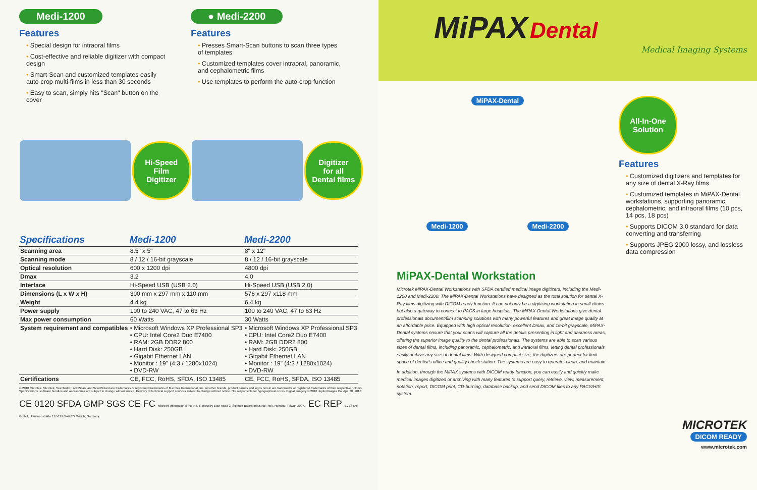Medi-1200
Features
• Special design for intraoral films
• Cost-effective and reliable digitizer with compact design
• Smart-Scan and customized templates easily auto-crop multi-films in less than 30 seconds
• Easy to scan, simply hits "Scan" button on the cover
● Medi-2200
Features
• Presses Smart-Scan buttons to scan three types of templates
• Customized templates cover intraoral, panoramic, and cephalometric films
• Use templates to perform the auto-crop function
Hi-Speed
Film
Digitizer
Digitizer
for all
Dental films
| Specifications | Medi-1200 | Medi-2200 |
| --- | --- | --- |
| Scanning area | 8.5" x 5" | 8" x 12" |
| Scanning mode | 8 / 12 / 16-bit grayscale | 8 / 12 / 16-bit grayscale |
| Optical resolution | 600 x 1200 dpi | 4800 dpi |
| Dmax | 3.2 | 4.0 |
| Interface | Hi-Speed USB (USB 2.0) | Hi-Speed USB (USB 2.0) |
| Dimensions (L x W x H) | 300 mm x 297 mm x 110 mm | 576 x 297 x118 mm |
| Weight | 4.4 kg | 6.4 kg |
| Power supply | 100 to 240 VAC, 47 to 63 Hz | 100 to 240 VAC, 47 to 63 Hz |
| Max power consumption | 60 Watts | 30 Watts |
| System requirement and compatibles | • Microsoft Windows XP Professional SP3 • CPU: Intel Core2 Duo E7400 • RAM: 2GB DDR2 800 • Hard Disk: 250GB • Gigabit Ethernet LAN • Monitor : 19" (4:3 / 1280x1024) • DVD-RW | • Microsoft Windows XP Professional SP3 • CPU: Intel Core2 Duo E7400 • RAM: 2GB DDR2 800 • Hard Disk: 250GB • Gigabit Ethernet LAN • Monitor : 19" (4:3 / 1280x1024) • DVD-RW |
| Certifications | CE, FCC, RoHS, SFDA, ISO 13485 | CE, FCC, RoHS, SFDA, ISO 13485 |
© 2010 Microtek. Microtek, ScanMaker, ArtixScan, and ScanWizard are trademarks or registered trademarks of Microtek International, Inc. All other brands, product names and logos herein are trademarks or registered trademarks of their respective holders. Specifications, software bundles and accessories are subject to change without notice. Delivery of technical support services subject to change without notice. Not responsible for typographical errors. Digital Imagery © 2010 JupiterImages Co. Apr. 30, 2010
CE 0120 SFDA GMP SGS CE FC Microtek International Inc. No. 6, Industry East Road 3, Science-Based Industrial Park, Hsinchu, Taiwan 30077 EC REP EVESTAR GmbH, Ursulinenstraße 177-129 D-47877 Willich, Germany
MiPAX Dental
Medical Imaging Systems
MiPAX-Dental
Medi-1200 Medi-2200
All-In-One
Solution
Features
• Customized digitizers and templates for any size of dental X-Ray films
• Customized templates in MiPAX-Dental workstations, supporting panoramic, cephalometric, and intraoral films (10 pcs, 14 pcs, 18 pcs)
• Supports DICOM 3.0 standard for data converting and transferring
• Supports JPEG 2000 lossy, and lossless data compression
MiPAX-Dental Workstation
Microtek MiPAX-Dental Workstations with SFDA certified medical image digitizers, including the Medi-1200 and Medi-2200. The MiPAX-Dental Workstations have designed as the total solution for dental X-Ray films digitizing with DICOM ready function. It can not only be a digitizing workstation in small clinics but also a gateway to connect to PACS in large hospitals. The MiPAX-Dental Workstations give dental professionals document/film scanning solutions with many powerful features and great image quality at an affordable price. Equipped with high optical resolution, excellent Dmax, and 16-bit grayscale, MiPAX-Dental systems ensure that your scans will capture all the details presenting in light and darkness areas, offering the superior image quality to the dental professionals. The systems are able to scan various sizes of dental films, including panoramic, cephalometric, and intraoral films, letting dental professionals easily archive any size of dental films. With designed compact size, the digitizers are perfect for limit space of dentist's office and quality check station. The systems are easy to operate, clean, and maintain.
In addition, through the MiPAX systems with DICOM ready function, you can easily and quickly make medical images digitized or archiving with many features to support query, retrieve, view, measurement, notation, report, DICOM print, CD-burning, database backup, and send DICOM files to any PACS/HIS system.
MICROTEK
DICOM READY
www.microtek.com